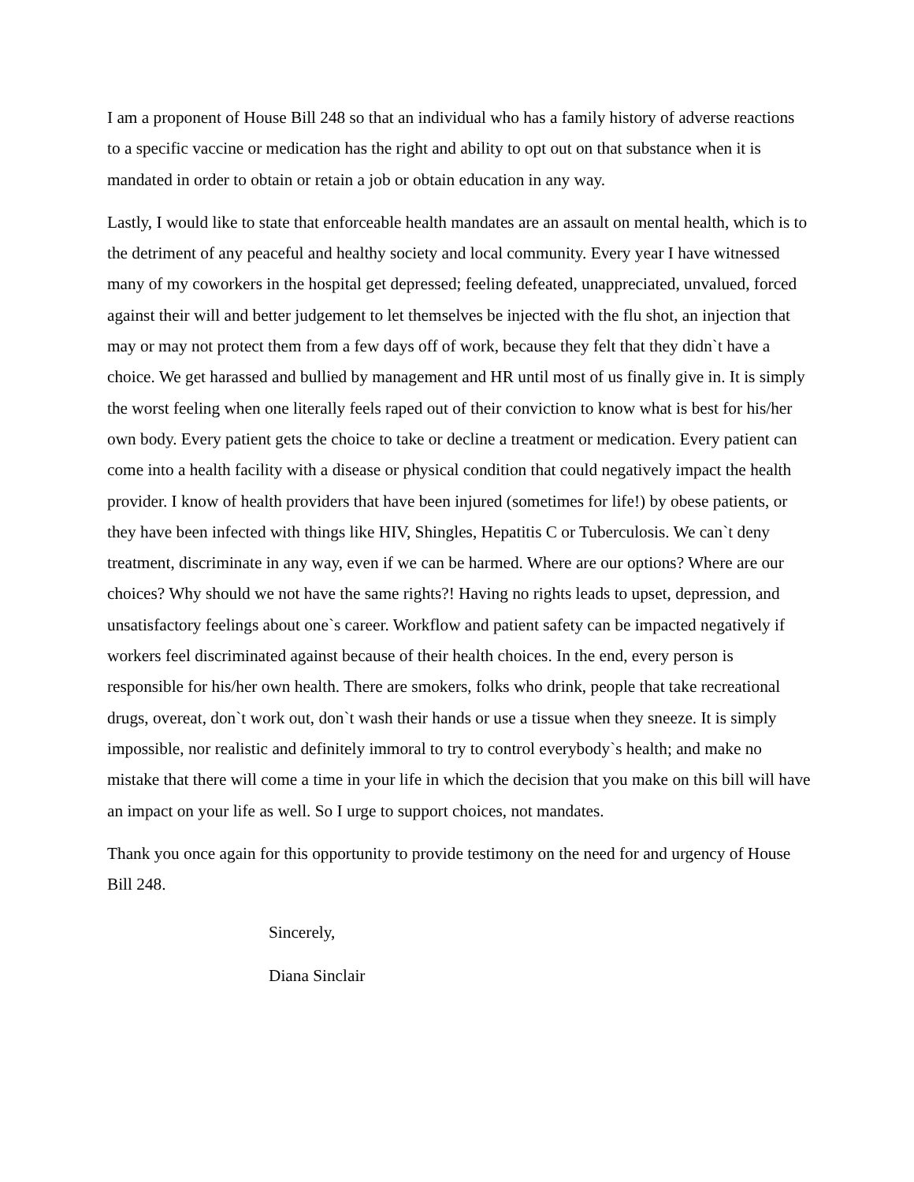I am a proponent of House Bill 248 so that an individual who has a family history of adverse reactions to a specific vaccine or medication has the right and ability to opt out on that substance when it is mandated in order to obtain or retain a job or obtain education in any way.
Lastly, I would like to state that enforceable health mandates are an assault on mental health, which is to the detriment of any peaceful and healthy society and local community. Every year I have witnessed many of my coworkers in the hospital get depressed; feeling defeated, unappreciated, unvalued, forced against their will and better judgement to let themselves be injected with the flu shot, an injection that may or may not protect them from a few days off of work, because they felt that they didn`t have a choice. We get harassed and bullied by management and HR until most of us finally give in. It is simply the worst feeling when one literally feels raped out of their conviction to know what is best for his/her own body. Every patient gets the choice to take or decline a treatment or medication. Every patient can come into a health facility with a disease or physical condition that could negatively impact the health provider. I know of health providers that have been injured (sometimes for life!) by obese patients, or they have been infected with things like HIV, Shingles, Hepatitis C or Tuberculosis. We can`t deny treatment, discriminate in any way, even if we can be harmed. Where are our options? Where are our choices? Why should we not have the same rights?! Having no rights leads to upset, depression, and unsatisfactory feelings about one`s career. Workflow and patient safety can be impacted negatively if workers feel discriminated against because of their health choices. In the end, every person is responsible for his/her own health. There are smokers, folks who drink, people that take recreational drugs, overeat, don`t work out, don`t wash their hands or use a tissue when they sneeze. It is simply impossible, nor realistic and definitely immoral to try to control everybody`s health; and make no mistake that there will come a time in your life in which the decision that you make on this bill will have an impact on your life as well. So I urge to support choices, not mandates.
Thank you once again for this opportunity to provide testimony on the need for and urgency of House Bill 248.
Sincerely,
Diana Sinclair